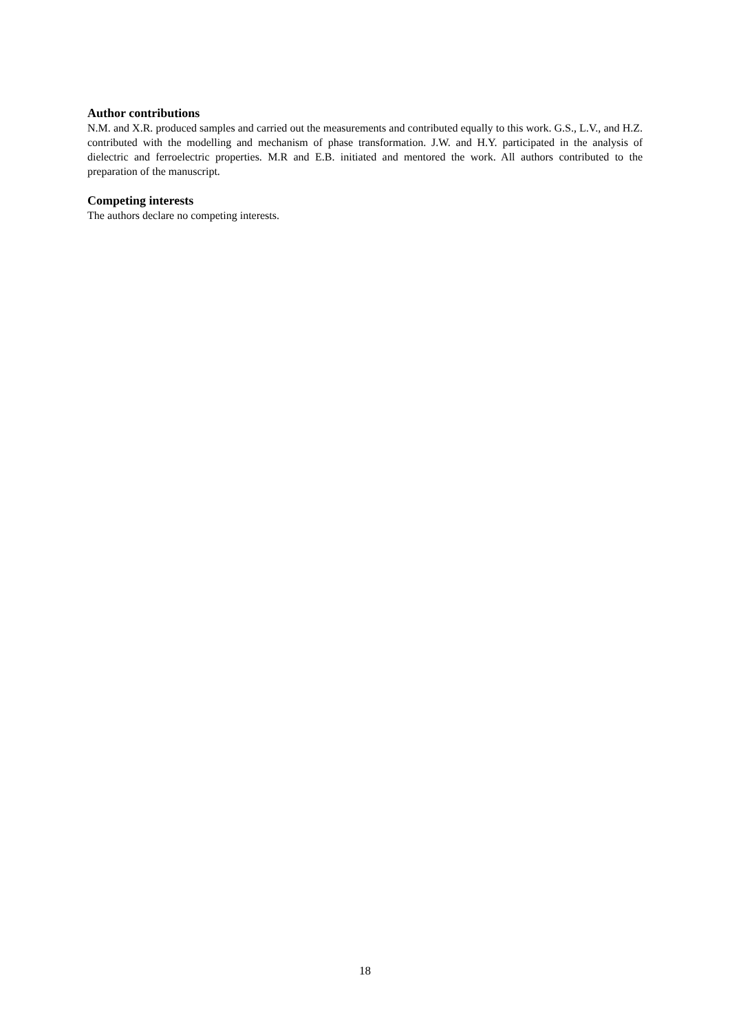Author contributions
N.M. and X.R. produced samples and carried out the measurements and contributed equally to this work. G.S., L.V., and H.Z. contributed with the modelling and mechanism of phase transformation. J.W. and H.Y. participated in the analysis of dielectric and ferroelectric properties. M.R and E.B. initiated and mentored the work. All authors contributed to the preparation of the manuscript.
Competing interests
The authors declare no competing interests.
18